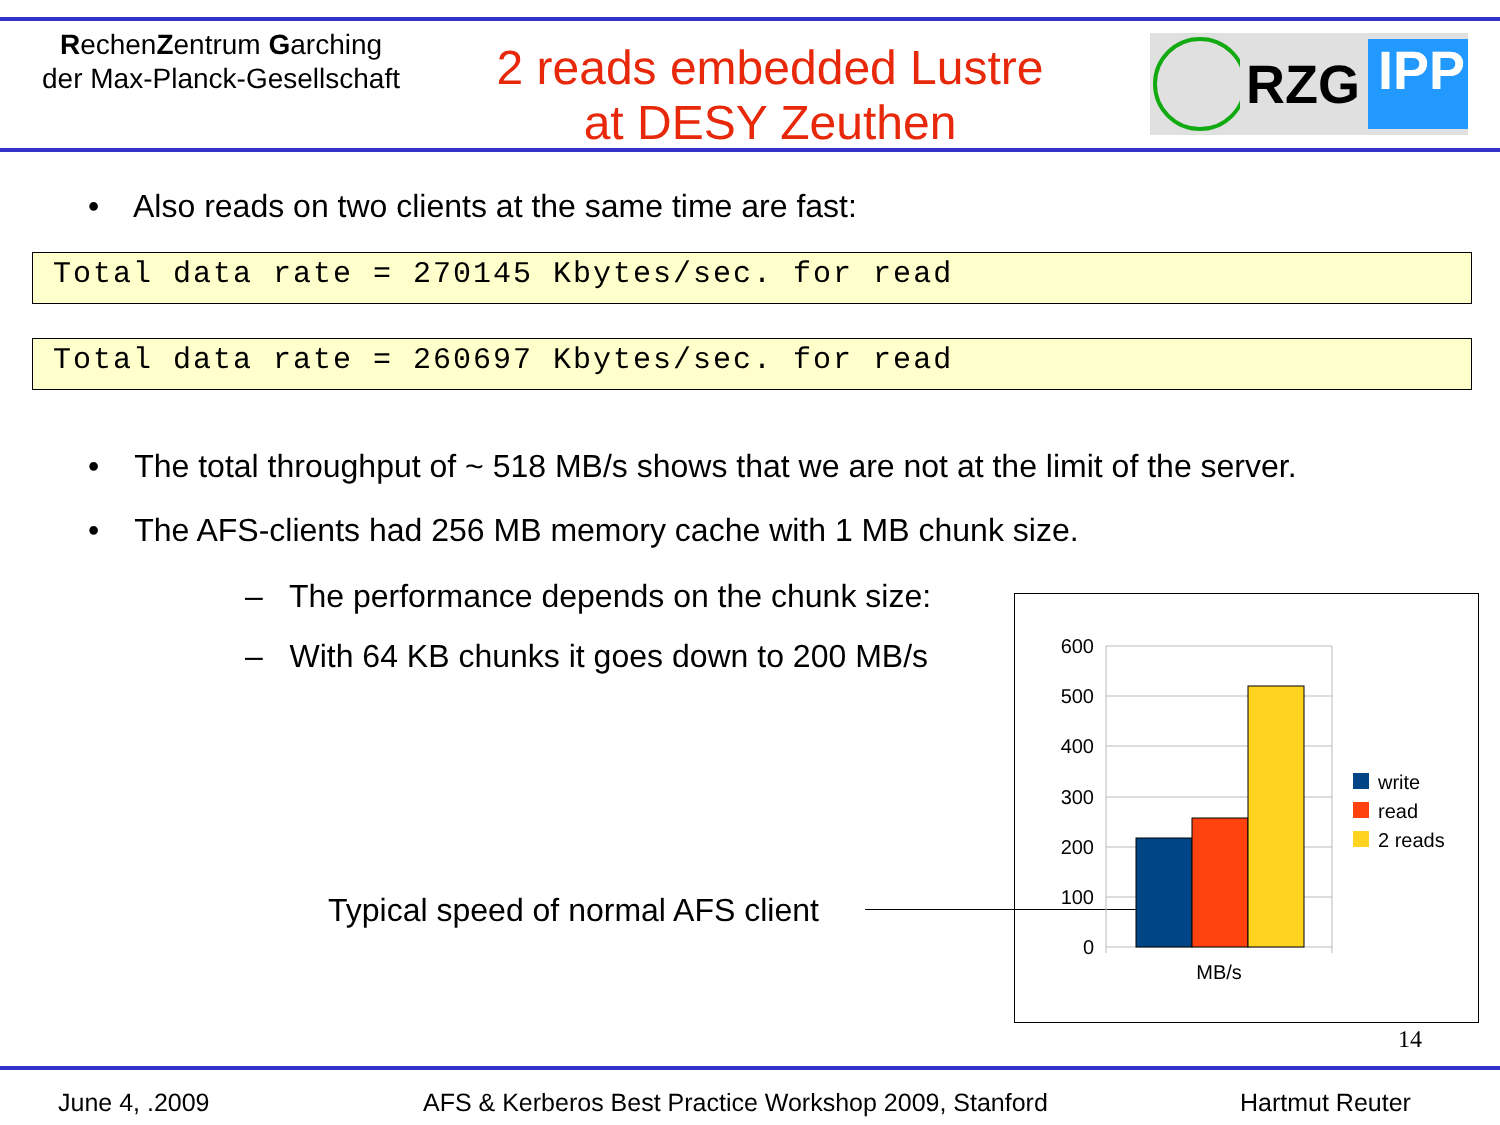RechenZentrum Garching
der Max-Planck-Gesellschaft
2 reads embedded Lustre
at DESY Zeuthen
RZG IPP
• Also reads on two clients at the same time are fast:
Total data rate = 270145 Kbytes/sec. for read
Total data rate = 260697 Kbytes/sec. for read
• The total throughput of ~ 518 MB/s shows that we are not at the limit of the server.
• The AFS-clients had 256 MB memory cache with 1 MB chunk size.
– The performance depends on the chunk size:
– With 64 KB chunks it goes down to 200 MB/s
Typical speed of normal AFS client
600
500
400
300
200
100
0
MB/s
write
read
2 reads
14
June 4, .2009
AFS & Kerberos Best Practice Workshop 2009, Stanford
Hartmut Reuter